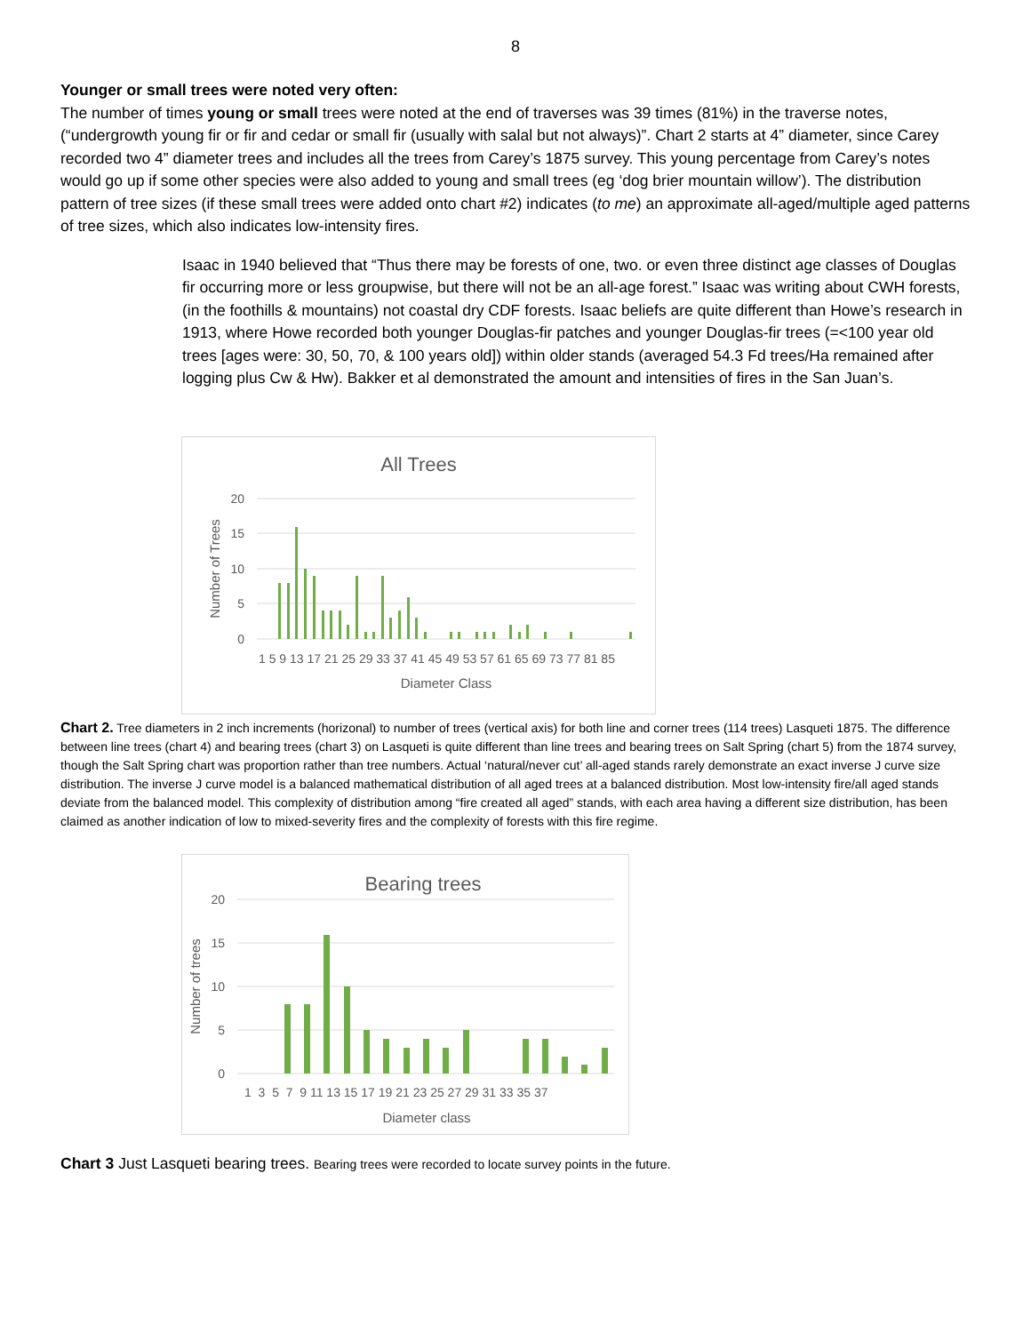8
Younger or small trees were noted very often:
The number of times young or small trees were noted at the end of traverses was 39 times (81%) in the traverse notes, (“undergrowth young fir or fir and cedar or small fir (usually with salal but not always)”. Chart 2 starts at 4” diameter, since Carey recorded two 4” diameter trees and includes all the trees from Carey’s 1875 survey. This young percentage from Carey’s notes would go up if some other species were also added to young and small trees (eg ‘dog brier mountain willow’). The distribution pattern of tree sizes (if these small trees were added onto chart #2) indicates (to me) an approximate all-aged/multiple aged patterns of tree sizes, which also indicates low-intensity fires.
Isaac in 1940 believed that “Thus there may be forests of one, two. or even three distinct age classes of Douglas fir occurring more or less groupwise, but there will not be an all-age forest.” Isaac was writing about CWH forests, (in the foothills & mountains) not coastal dry CDF forests. Isaac beliefs are quite different than Howe’s research in 1913, where Howe recorded both younger Douglas-fir patches and younger Douglas-fir trees (=<100 year old trees [ages were: 30, 50, 70, & 100 years old]) within older stands (averaged 54.3 Fd trees/Ha remained after logging plus Cw & Hw). Bakker et al demonstrated the amount and intensities of fires in the San Juan’s.
All Trees
20
15
10
5
0
Number of Trees
1 5 9 13 17 21 25 29 33 37 41 45 49 53 57 61 65 69 73 77 81 85
Diameter Class
Chart 2. Tree diameters in 2 inch increments (horizonal) to number of trees (vertical axis) for both line and corner trees (114 trees) Lasqueti 1875. The difference between line trees (chart 4) and bearing trees (chart 3) on Lasqueti is quite different than line trees and bearing trees on Salt Spring (chart 5) from the 1874 survey, though the Salt Spring chart was proportion rather than tree numbers. Actual ‘natural/never cut’ all-aged stands rarely demonstrate an exact inverse J curve size distribution. The inverse J curve model is a balanced mathematical distribution of all aged trees at a balanced distribution. Most low-intensity fire/all aged stands deviate from the balanced model. This complexity of distribution among “fire created all aged” stands, with each area having a different size distribution, has been claimed as another indication of low to mixed-severity fires and the complexity of forests with this fire regime.
Bearing trees
20
15
10
5
0
Number of trees
1 3 5 7 9 11 13 15 17 19 21 23 25 27 29 31 33 35 37
Diameter class
Chart 3 Just Lasqueti bearing trees. Bearing trees were recorded to locate survey points in the future.